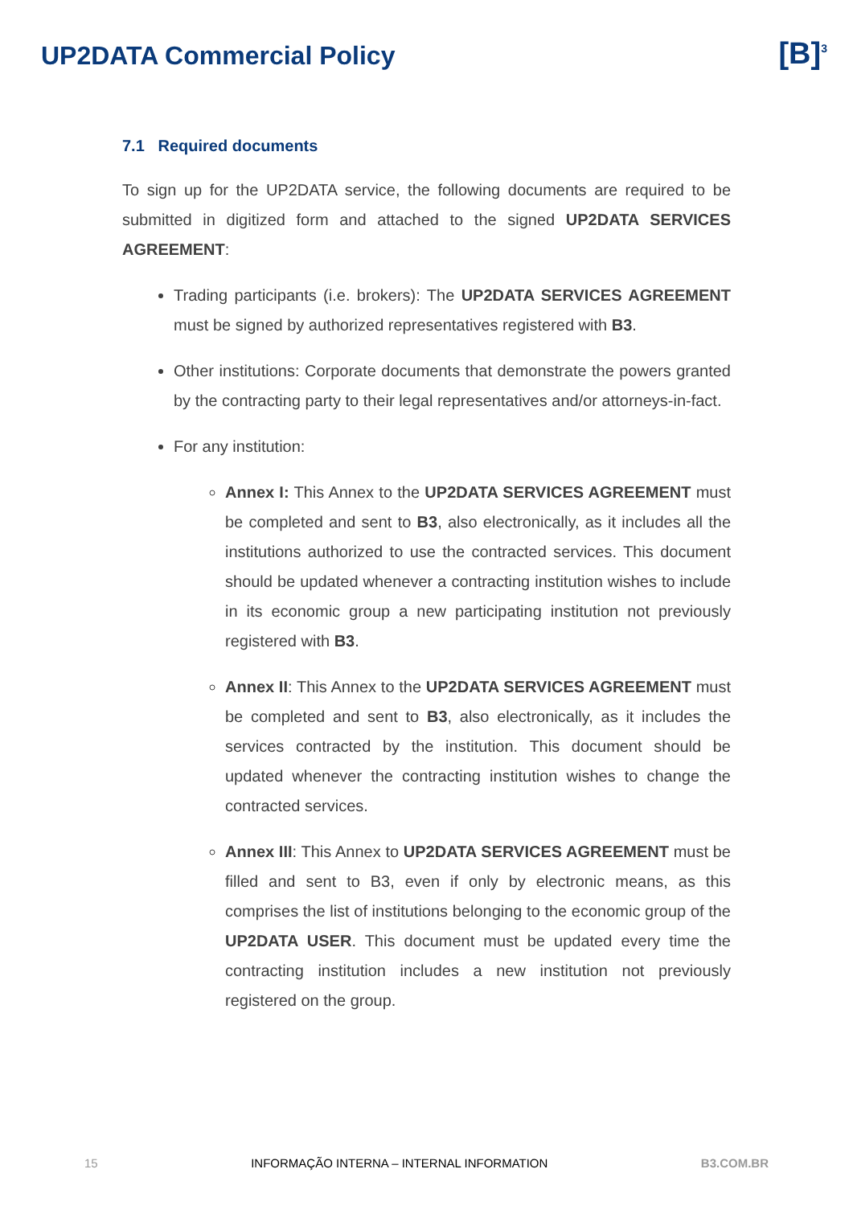UP2DATA Commercial Policy
[B]<sup>3</sup>
7.1 Required documents
To sign up for the UP2DATA service, the following documents are required to be submitted in digitized form and attached to the signed UP2DATA SERVICES AGREEMENT:
Trading participants (i.e. brokers): The UP2DATA SERVICES AGREEMENT must be signed by authorized representatives registered with B3.
Other institutions: Corporate documents that demonstrate the powers granted by the contracting party to their legal representatives and/or attorneys-in-fact.
For any institution:
Annex I: This Annex to the UP2DATA SERVICES AGREEMENT must be completed and sent to B3, also electronically, as it includes all the institutions authorized to use the contracted services. This document should be updated whenever a contracting institution wishes to include in its economic group a new participating institution not previously registered with B3.
Annex II: This Annex to the UP2DATA SERVICES AGREEMENT must be completed and sent to B3, also electronically, as it includes the services contracted by the institution. This document should be updated whenever the contracting institution wishes to change the contracted services.
Annex III: This Annex to UP2DATA SERVICES AGREEMENT must be filled and sent to B3, even if only by electronic means, as this comprises the list of institutions belonging to the economic group of the UP2DATA USER. This document must be updated every time the contracting institution includes a new institution not previously registered on the group.
15 INFORMAÇÃO INTERNA – INTERNAL INFORMATION B3.COM.BR